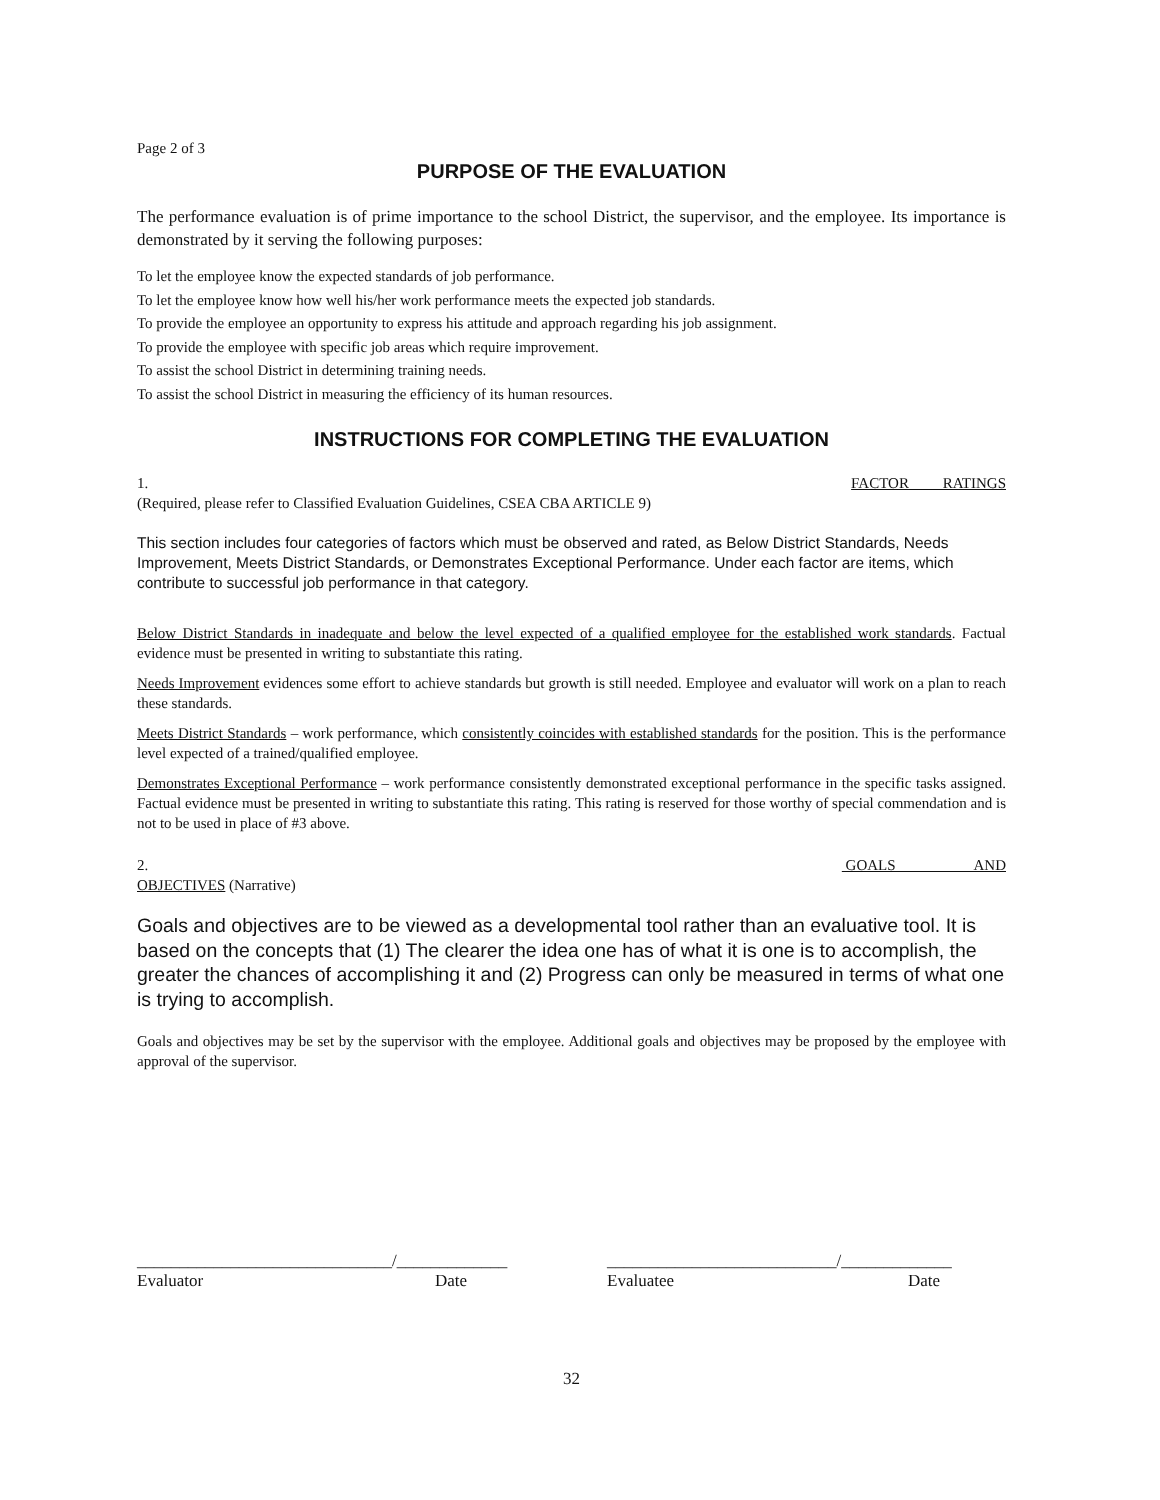Page 2 of 3
PURPOSE OF THE EVALUATION
The performance evaluation is of prime importance to the school District, the supervisor, and the employee. Its importance is demonstrated by it serving the following purposes:
To let the employee know the expected standards of job performance.
To let the employee know how well his/her work performance meets the expected job standards.
To provide the employee an opportunity to express his attitude and approach regarding his job assignment.
To provide the employee with specific job areas which require improvement.
To assist the school District in determining training needs.
To assist the school District in measuring the efficiency of its human resources.
INSTRUCTIONS FOR COMPLETING THE EVALUATION
1. FACTOR RATINGS
(Required, please refer to Classified Evaluation Guidelines, CSEA CBA ARTICLE 9)
This section includes four categories of factors which must be observed and rated, as Below District Standards, Needs Improvement, Meets District Standards, or Demonstrates Exceptional Performance. Under each factor are items, which contribute to successful job performance in that category.
Below District Standards in inadequate and below the level expected of a qualified employee for the established work standards. Factual evidence must be presented in writing to substantiate this rating.
Needs Improvement evidences some effort to achieve standards but growth is still needed. Employee and evaluator will work on a plan to reach these standards.
Meets District Standards – work performance, which consistently coincides with established standards for the position. This is the performance level expected of a trained/qualified employee.
Demonstrates Exceptional Performance – work performance consistently demonstrated exceptional performance in the specific tasks assigned. Factual evidence must be presented in writing to substantiate this rating. This rating is reserved for those worthy of special commendation and is not to be used in place of #3 above.
2. GOALS AND
OBJECTIVES (Narrative)
Goals and objectives are to be viewed as a developmental tool rather than an evaluative tool. It is based on the concepts that (1) The clearer the idea one has of what it is one is to accomplish, the greater the chances of accomplishing it and (2) Progress can only be measured in terms of what one is trying to accomplish.
Goals and objectives may be set by the supervisor with the employee. Additional goals and objectives may be proposed by the employee with approval of the supervisor.
______________________________/_____________
Evaluator Date
___________________________/_____________
Evaluatee Date
32